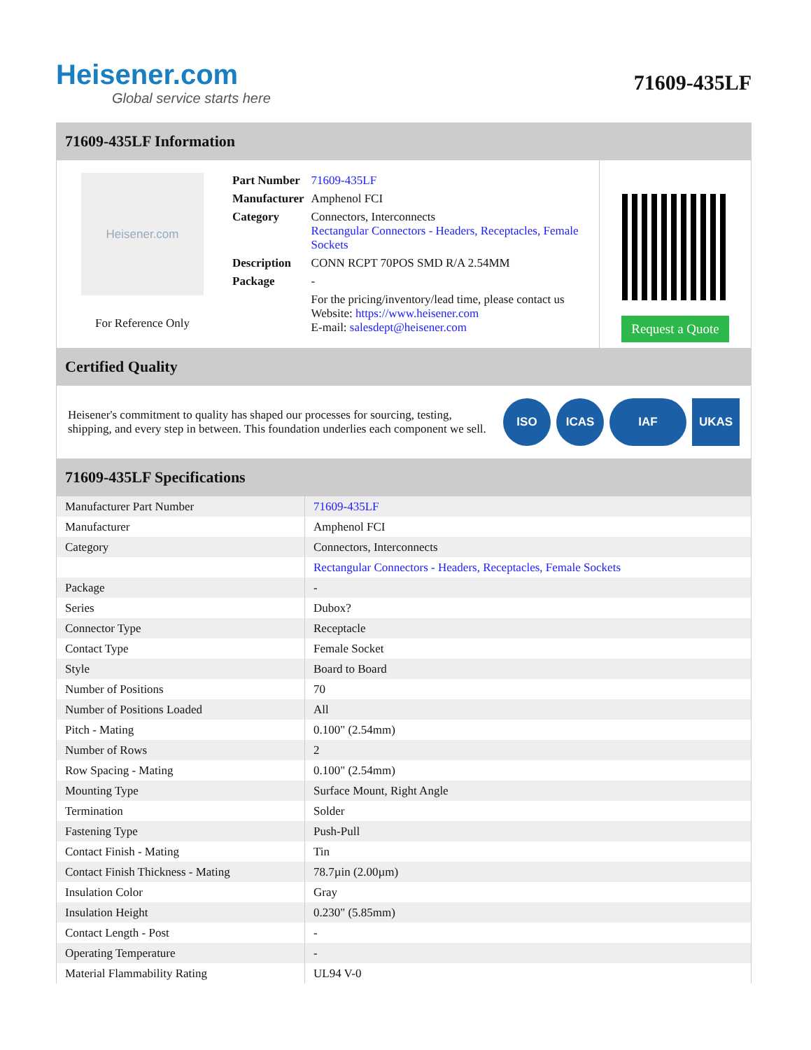Heisener.com
Global service starts here
71609-435LF
71609-435LF Information
Heisener.com
For Reference Only
| Part Number | 71609-435LF |
| Manufacturer | Amphenol FCI |
| Category | Connectors, Interconnects Rectangular Connectors - Headers, Receptacles, Female Sockets |
| Description | CONN RCPT 70POS SMD R/A 2.54MM |
| Package | - |
| | For the pricing/inventory/lead time, please contact us Website: https://www.heisener.com E-mail: salesdept@heisener.com |
Request a Quote
Certified Quality
Heisener's commitment to quality has shaped our processes for sourcing, testing, shipping, and every step in between. This foundation underlies each component we sell.
ISO ICAS IAF UKAS
71609-435LF Specifications
| Manufacturer Part Number | 71609-435LF |
| Manufacturer | Amphenol FCI |
| Category | Connectors, Interconnects |
| | Rectangular Connectors - Headers, Receptacles, Female Sockets |
| Package | - |
| Series | Dubox? |
| Connector Type | Receptacle |
| Contact Type | Female Socket |
| Style | Board to Board |
| Number of Positions | 70 |
| Number of Positions Loaded | All |
| Pitch - Mating | 0.100" (2.54mm) |
| Number of Rows | 2 |
| Row Spacing - Mating | 0.100" (2.54mm) |
| Mounting Type | Surface Mount, Right Angle |
| Termination | Solder |
| Fastening Type | Push-Pull |
| Contact Finish - Mating | Tin |
| Contact Finish Thickness - Mating | 78.7µin (2.00µm) |
| Insulation Color | Gray |
| Insulation Height | 0.230" (5.85mm) |
| Contact Length - Post | - |
| Operating Temperature | - |
| Material Flammability Rating | UL94 V-0 |